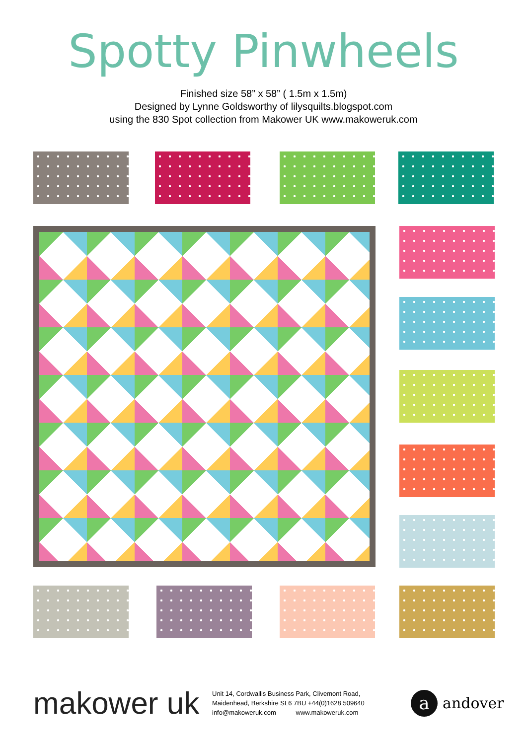Spotty Pinwheels
Finished size 58” x 58” ( 1.5m x 1.5m)
Designed by Lynne Goldsworthy of lilysquilts.blogspot.com
using the 830 Spot collection from Makower UK www.makoweruk.com
makower uk
Unit 14, Cordwallis Business Park, Clivemont Road,
Maidenhead, Berkshire SL6 7BU +44(0)1628 509640
info@makoweruk.com www.makoweruk.com
a andover